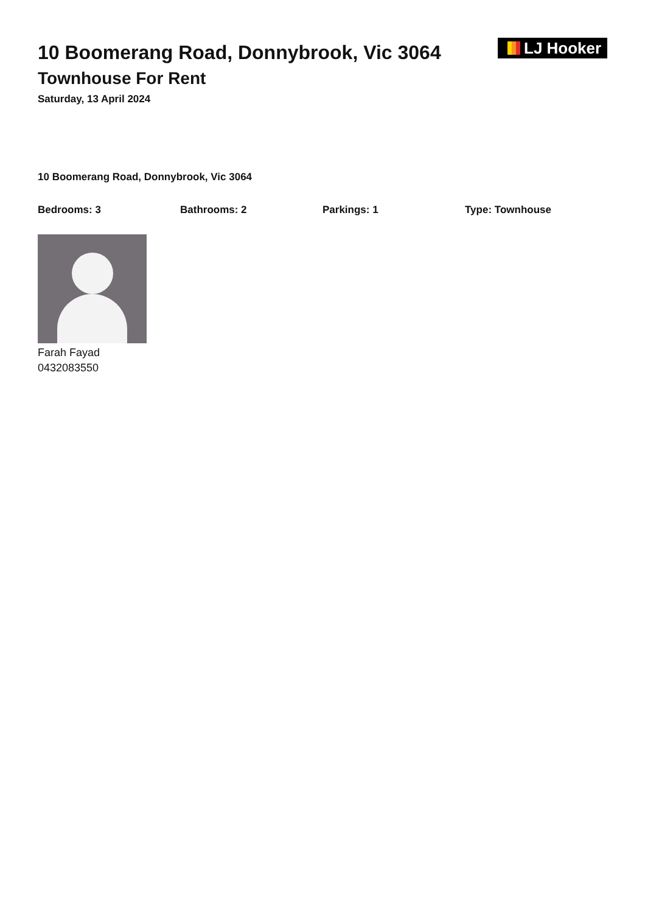10 Boomerang Road, Donnybrook, Vic 3064
Townhouse For Rent
Saturday, 13 April 2024
LJ Hooker
10 Boomerang Road, Donnybrook, Vic 3064
Bedrooms: 3 Bathrooms: 2 Parkings: 1 Type: Townhouse
Farah Fayad
0432083550